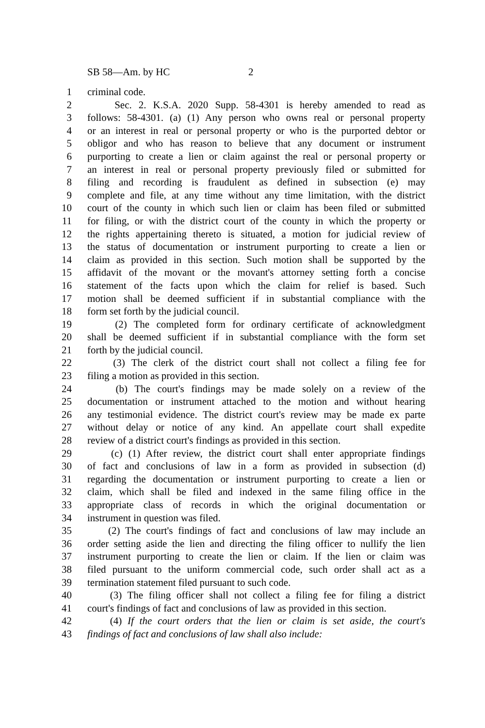SB 58—Am. by HC 2
1 criminal code.
2 Sec. 2. K.S.A. 2020 Supp. 58-4301 is hereby amended to read as
3 follows: 58-4301. (a) (1) Any person who owns real or personal property
4 or an interest in real or personal property or who is the purported debtor or
5 obligor and who has reason to believe that any document or instrument
6 purporting to create a lien or claim against the real or personal property or
7 an interest in real or personal property previously filed or submitted for
8 filing and recording is fraudulent as defined in subsection (e) may
9 complete and file, at any time without any time limitation, with the district
10 court of the county in which such lien or claim has been filed or submitted
11 for filing, or with the district court of the county in which the property or
12 the rights appertaining thereto is situated, a motion for judicial review of
13 the status of documentation or instrument purporting to create a lien or
14 claim as provided in this section. Such motion shall be supported by the
15 affidavit of the movant or the movant's attorney setting forth a concise
16 statement of the facts upon which the claim for relief is based. Such
17 motion shall be deemed sufficient if in substantial compliance with the
18 form set forth by the judicial council.
19 (2) The completed form for ordinary certificate of acknowledgment
20 shall be deemed sufficient if in substantial compliance with the form set
21 forth by the judicial council.
22 (3) The clerk of the district court shall not collect a filing fee for
23 filing a motion as provided in this section.
24 (b) The court's findings may be made solely on a review of the
25 documentation or instrument attached to the motion and without hearing
26 any testimonial evidence. The district court's review may be made ex parte
27 without delay or notice of any kind. An appellate court shall expedite
28 review of a district court's findings as provided in this section.
29 (c) (1) After review, the district court shall enter appropriate findings
30 of fact and conclusions of law in a form as provided in subsection (d)
31 regarding the documentation or instrument purporting to create a lien or
32 claim, which shall be filed and indexed in the same filing office in the
33 appropriate class of records in which the original documentation or
34 instrument in question was filed.
35 (2) The court's findings of fact and conclusions of law may include an
36 order setting aside the lien and directing the filing officer to nullify the lien
37 instrument purporting to create the lien or claim. If the lien or claim was
38 filed pursuant to the uniform commercial code, such order shall act as a
39 termination statement filed pursuant to such code.
40 (3) The filing officer shall not collect a filing fee for filing a district
41 court's findings of fact and conclusions of law as provided in this section.
42 (4) If the court orders that the lien or claim is set aside, the court's
43 findings of fact and conclusions of law shall also include: